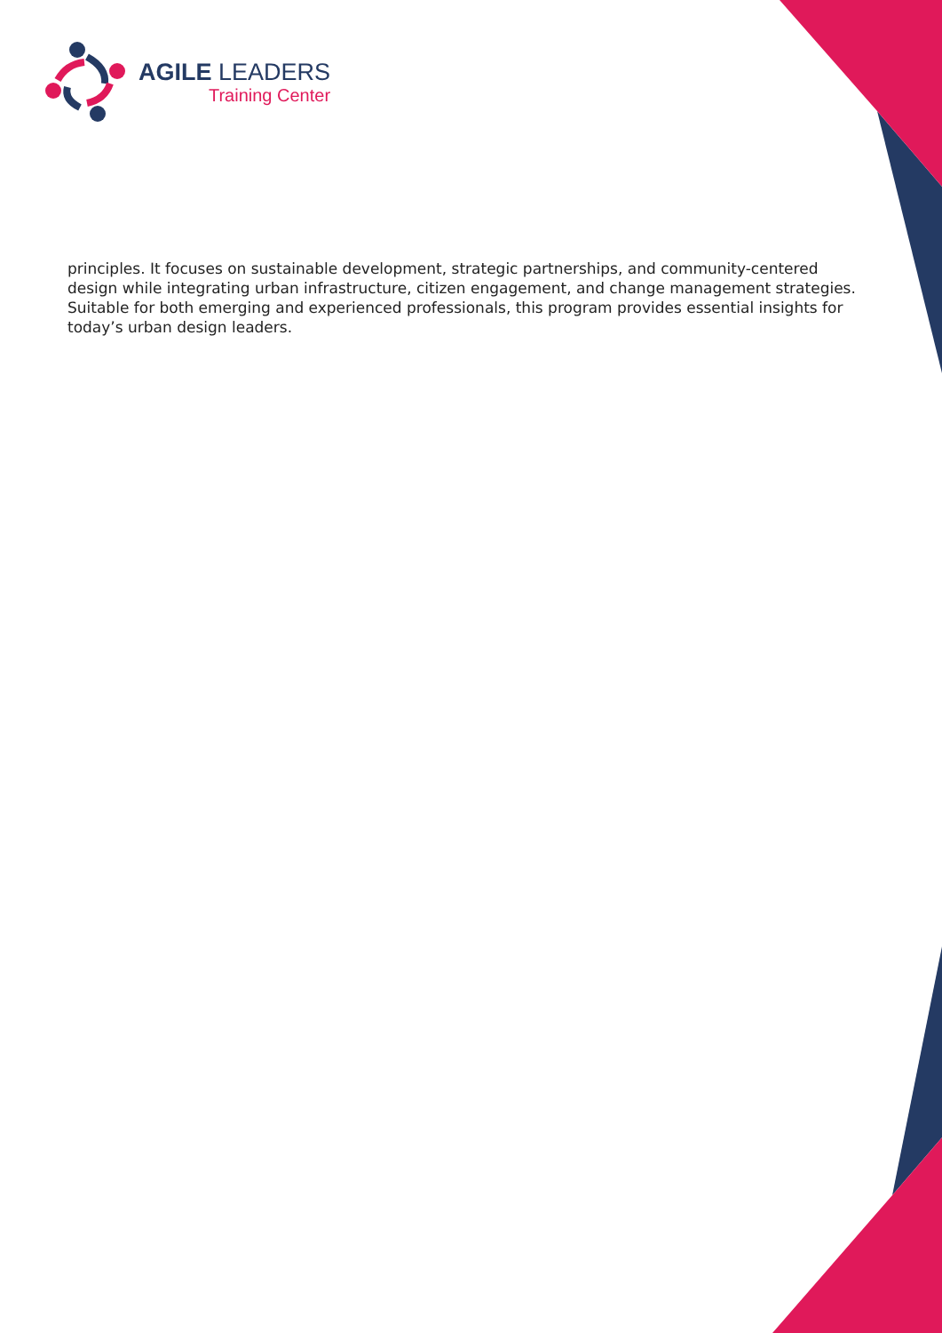AGILE LEADERS
Training Center
principles. It focuses on sustainable development, strategic partnerships, and community-centered design while integrating urban infrastructure, citizen engagement, and change management strategies. Suitable for both emerging and experienced professionals, this program provides essential insights for today’s urban design leaders.